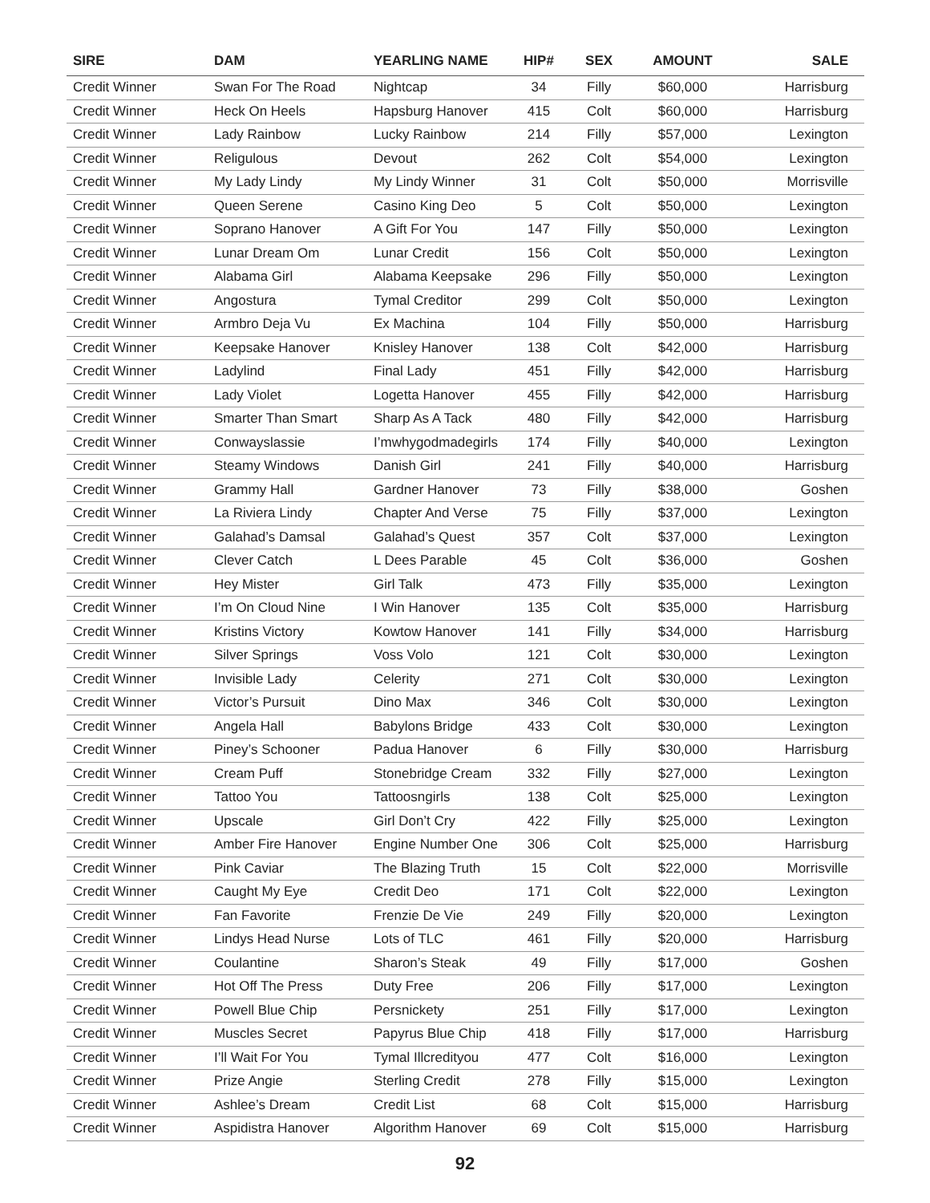| SIRE | DAM | YEARLING NAME | HIP# | SEX | AMOUNT | SALE |
| --- | --- | --- | --- | --- | --- | --- |
| Credit Winner | Swan For The Road | Nightcap | 34 | Filly | $60,000 | Harrisburg |
| Credit Winner | Heck On Heels | Hapsburg Hanover | 415 | Colt | $60,000 | Harrisburg |
| Credit Winner | Lady Rainbow | Lucky Rainbow | 214 | Filly | $57,000 | Lexington |
| Credit Winner | Religulous | Devout | 262 | Colt | $54,000 | Lexington |
| Credit Winner | My Lady Lindy | My Lindy Winner | 31 | Colt | $50,000 | Morrisville |
| Credit Winner | Queen Serene | Casino King Deo | 5 | Colt | $50,000 | Lexington |
| Credit Winner | Soprano Hanover | A Gift For You | 147 | Filly | $50,000 | Lexington |
| Credit Winner | Lunar Dream Om | Lunar Credit | 156 | Colt | $50,000 | Lexington |
| Credit Winner | Alabama Girl | Alabama Keepsake | 296 | Filly | $50,000 | Lexington |
| Credit Winner | Angostura | Tymal Creditor | 299 | Colt | $50,000 | Lexington |
| Credit Winner | Armbro Deja Vu | Ex Machina | 104 | Filly | $50,000 | Harrisburg |
| Credit Winner | Keepsake Hanover | Knisley Hanover | 138 | Colt | $42,000 | Harrisburg |
| Credit Winner | Ladylind | Final Lady | 451 | Filly | $42,000 | Harrisburg |
| Credit Winner | Lady Violet | Logetta Hanover | 455 | Filly | $42,000 | Harrisburg |
| Credit Winner | Smarter Than Smart | Sharp As A Tack | 480 | Filly | $42,000 | Harrisburg |
| Credit Winner | Conwayslassie | I’mwhygodmadegirls | 174 | Filly | $40,000 | Lexington |
| Credit Winner | Steamy Windows | Danish Girl | 241 | Filly | $40,000 | Harrisburg |
| Credit Winner | Grammy Hall | Gardner Hanover | 73 | Filly | $38,000 | Goshen |
| Credit Winner | La Riviera Lindy | Chapter And Verse | 75 | Filly | $37,000 | Lexington |
| Credit Winner | Galahad’s Damsal | Galahad’s Quest | 357 | Colt | $37,000 | Lexington |
| Credit Winner | Clever Catch | L Dees Parable | 45 | Colt | $36,000 | Goshen |
| Credit Winner | Hey Mister | Girl Talk | 473 | Filly | $35,000 | Lexington |
| Credit Winner | I’m On Cloud Nine | I Win Hanover | 135 | Colt | $35,000 | Harrisburg |
| Credit Winner | Kristins Victory | Kowtow Hanover | 141 | Filly | $34,000 | Harrisburg |
| Credit Winner | Silver Springs | Voss Volo | 121 | Colt | $30,000 | Lexington |
| Credit Winner | Invisible Lady | Celerity | 271 | Colt | $30,000 | Lexington |
| Credit Winner | Victor’s Pursuit | Dino Max | 346 | Colt | $30,000 | Lexington |
| Credit Winner | Angela Hall | Babylons Bridge | 433 | Colt | $30,000 | Lexington |
| Credit Winner | Piney’s Schooner | Padua Hanover | 6 | Filly | $30,000 | Harrisburg |
| Credit Winner | Cream Puff | Stonebridge Cream | 332 | Filly | $27,000 | Lexington |
| Credit Winner | Tattoo You | Tattoosngirls | 138 | Colt | $25,000 | Lexington |
| Credit Winner | Upscale | Girl Don’t Cry | 422 | Filly | $25,000 | Lexington |
| Credit Winner | Amber Fire Hanover | Engine Number One | 306 | Colt | $25,000 | Harrisburg |
| Credit Winner | Pink Caviar | The Blazing Truth | 15 | Colt | $22,000 | Morrisville |
| Credit Winner | Caught My Eye | Credit Deo | 171 | Colt | $22,000 | Lexington |
| Credit Winner | Fan Favorite | Frenzie De Vie | 249 | Filly | $20,000 | Lexington |
| Credit Winner | Lindys Head Nurse | Lots of TLC | 461 | Filly | $20,000 | Harrisburg |
| Credit Winner | Coulantine | Sharon’s Steak | 49 | Filly | $17,000 | Goshen |
| Credit Winner | Hot Off The Press | Duty Free | 206 | Filly | $17,000 | Lexington |
| Credit Winner | Powell Blue Chip | Persnickety | 251 | Filly | $17,000 | Lexington |
| Credit Winner | Muscles Secret | Papyrus Blue Chip | 418 | Filly | $17,000 | Harrisburg |
| Credit Winner | I’ll Wait For You | Tymal Illcredityou | 477 | Colt | $16,000 | Lexington |
| Credit Winner | Prize Angie | Sterling Credit | 278 | Filly | $15,000 | Lexington |
| Credit Winner | Ashlee’s Dream | Credit List | 68 | Colt | $15,000 | Harrisburg |
| Credit Winner | Aspidistra Hanover | Algorithm Hanover | 69 | Colt | $15,000 | Harrisburg |
92